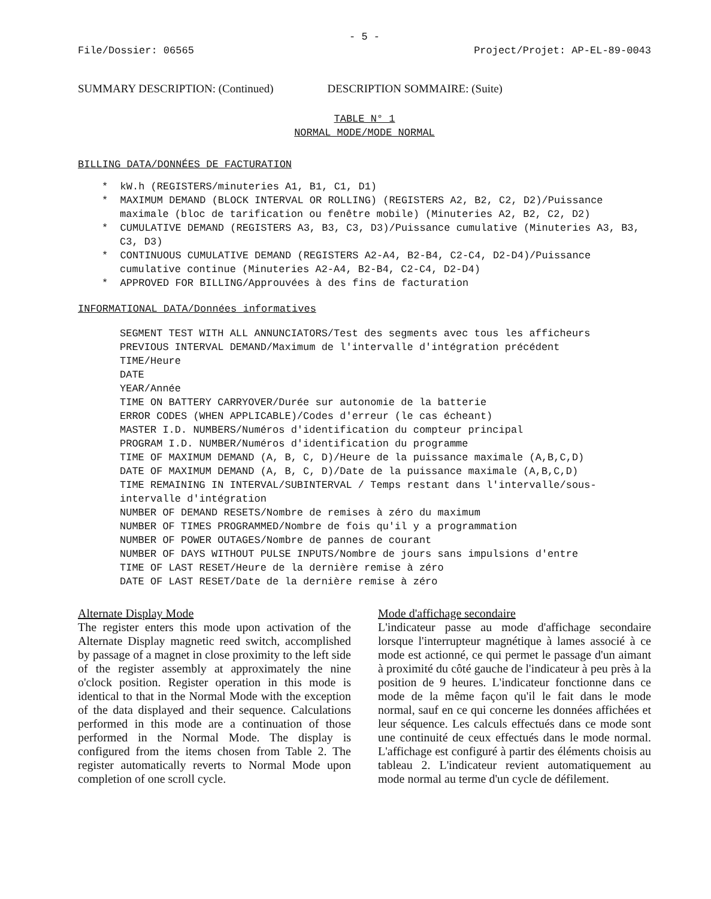- 5 -
File/Dossier: 06565 Project/Projet: AP-EL-89-0043
SUMMARY DESCRIPTION: (Continued) DESCRIPTION SOMMAIRE: (Suite)
TABLE N° 1
NORMAL MODE/MODE NORMAL
BILLING DATA/DONNÉES DE FACTURATION
* kW.h (REGISTERS/minuteries A1, B1, C1, D1)
* MAXIMUM DEMAND (BLOCK INTERVAL OR ROLLING) (REGISTERS A2, B2, C2, D2)/Puissance maximale (bloc de tarification ou fenêtre mobile) (Minuteries A2, B2, C2, D2)
* CUMULATIVE DEMAND (REGISTERS A3, B3, C3, D3)/Puissance cumulative (Minuteries A3, B3, C3, D3)
* CONTINUOUS CUMULATIVE DEMAND (REGISTERS A2-A4, B2-B4, C2-C4, D2-D4)/Puissance cumulative continue (Minuteries A2-A4, B2-B4, C2-C4, D2-D4)
* APPROVED FOR BILLING/Approuvées à des fins de facturation
INFORMATIONAL DATA/Données informatives
SEGMENT TEST WITH ALL ANNUNCIATORS/Test des segments avec tous les afficheurs
PREVIOUS INTERVAL DEMAND/Maximum de l'intervalle d'intégration précédent
TIME/Heure
DATE
YEAR/Année
TIME ON BATTERY CARRYOVER/Durée sur autonomie de la batterie
ERROR CODES (WHEN APPLICABLE)/Codes d'erreur (le cas écheant)
MASTER I.D. NUMBERS/Numéros d'identification du compteur principal
PROGRAM I.D. NUMBER/Numéros d'identification du programme
TIME OF MAXIMUM DEMAND (A, B, C, D)/Heure de la puissance maximale (A,B,C,D)
DATE OF MAXIMUM DEMAND (A, B, C, D)/Date de la puissance maximale (A,B,C,D)
TIME REMAINING IN INTERVAL/SUBINTERVAL / Temps restant dans l'intervalle/sous-intervalle d'intégration
NUMBER OF DEMAND RESETS/Nombre de remises à zéro du maximum
NUMBER OF TIMES PROGRAMMED/Nombre de fois qu'il y a programmation
NUMBER OF POWER OUTAGES/Nombre de pannes de courant
NUMBER OF DAYS WITHOUT PULSE INPUTS/Nombre de jours sans impulsions d'entre
TIME OF LAST RESET/Heure de la dernière remise à zéro
DATE OF LAST RESET/Date de la dernière remise à zéro
Alternate Display Mode
The register enters this mode upon activation of the Alternate Display magnetic reed switch, accomplished by passage of a magnet in close proximity to the left side of the register assembly at approximately the nine o'clock position. Register operation in this mode is identical to that in the Normal Mode with the exception of the data displayed and their sequence. Calculations performed in this mode are a continuation of those performed in the Normal Mode. The display is configured from the items chosen from Table 2. The register automatically reverts to Normal Mode upon completion of one scroll cycle.
Mode d'affichage secondaire
L'indicateur passe au mode d'affichage secondaire lorsque l'interrupteur magnétique à lames associé à ce mode est actionné, ce qui permet le passage d'un aimant à proximité du côté gauche de l'indicateur à peu près à la position de 9 heures. L'indicateur fonctionne dans ce mode de la même façon qu'il le fait dans le mode normal, sauf en ce qui concerne les données affichées et leur séquence. Les calculs effectués dans ce mode sont une continuité de ceux effectués dans le mode normal. L'affichage est configuré à partir des éléments choisis au tableau 2. L'indicateur revient automatiquement au mode normal au terme d'un cycle de défilement.